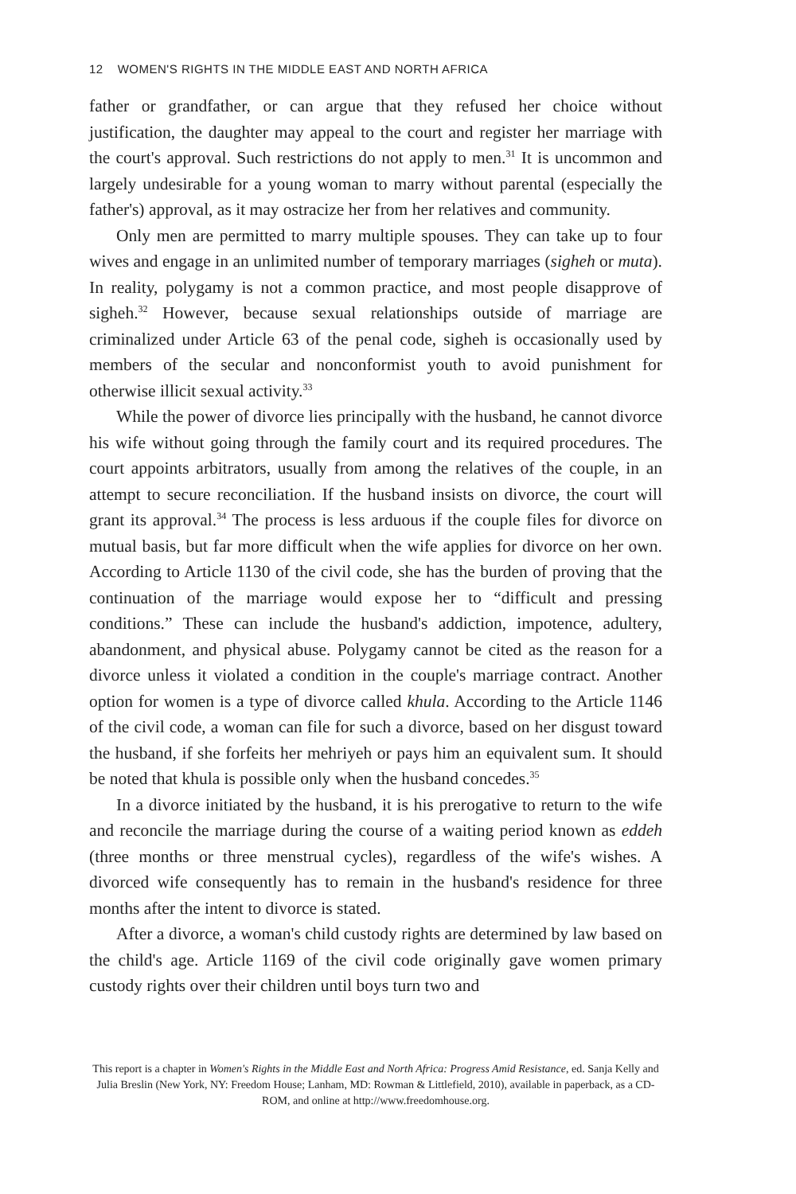12 WOMEN'S RIGHTS IN THE MIDDLE EAST AND NORTH AFRICA
father or grandfather, or can argue that they refused her choice without justification, the daughter may appeal to the court and register her marriage with the court's approval. Such restrictions do not apply to men.<sup>31</sup> It is uncommon and largely undesirable for a young woman to marry without parental (especially the father's) approval, as it may ostracize her from her relatives and community.
Only men are permitted to marry multiple spouses. They can take up to four wives and engage in an unlimited number of temporary marriages (sigheh or muta). In reality, polygamy is not a common practice, and most people disapprove of sigheh.<sup>32</sup> However, because sexual relationships outside of marriage are criminalized under Article 63 of the penal code, sigheh is occasionally used by members of the secular and nonconformist youth to avoid punishment for otherwise illicit sexual activity.<sup>33</sup>
While the power of divorce lies principally with the husband, he cannot divorce his wife without going through the family court and its required procedures. The court appoints arbitrators, usually from among the relatives of the couple, in an attempt to secure reconciliation. If the husband insists on divorce, the court will grant its approval.<sup>34</sup> The process is less arduous if the couple files for divorce on mutual basis, but far more difficult when the wife applies for divorce on her own. According to Article 1130 of the civil code, she has the burden of proving that the continuation of the marriage would expose her to “difficult and pressing conditions.” These can include the husband's addiction, impotence, adultery, abandonment, and physical abuse. Polygamy cannot be cited as the reason for a divorce unless it violated a condition in the couple's marriage contract. Another option for women is a type of divorce called khula. According to the Article 1146 of the civil code, a woman can file for such a divorce, based on her disgust toward the husband, if she forfeits her mehriyeh or pays him an equivalent sum. It should be noted that khula is possible only when the husband concedes.<sup>35</sup>
In a divorce initiated by the husband, it is his prerogative to return to the wife and reconcile the marriage during the course of a waiting period known as eddeh (three months or three menstrual cycles), regardless of the wife's wishes. A divorced wife consequently has to remain in the husband's residence for three months after the intent to divorce is stated.
After a divorce, a woman's child custody rights are determined by law based on the child's age. Article 1169 of the civil code originally gave women primary custody rights over their children until boys turn two and
This report is a chapter in Women's Rights in the Middle East and North Africa: Progress Amid Resistance, ed. Sanja Kelly and Julia Breslin (New York, NY: Freedom House; Lanham, MD: Rowman & Littlefield, 2010), available in paperback, as a CD-ROM, and online at http://www.freedomhouse.org.